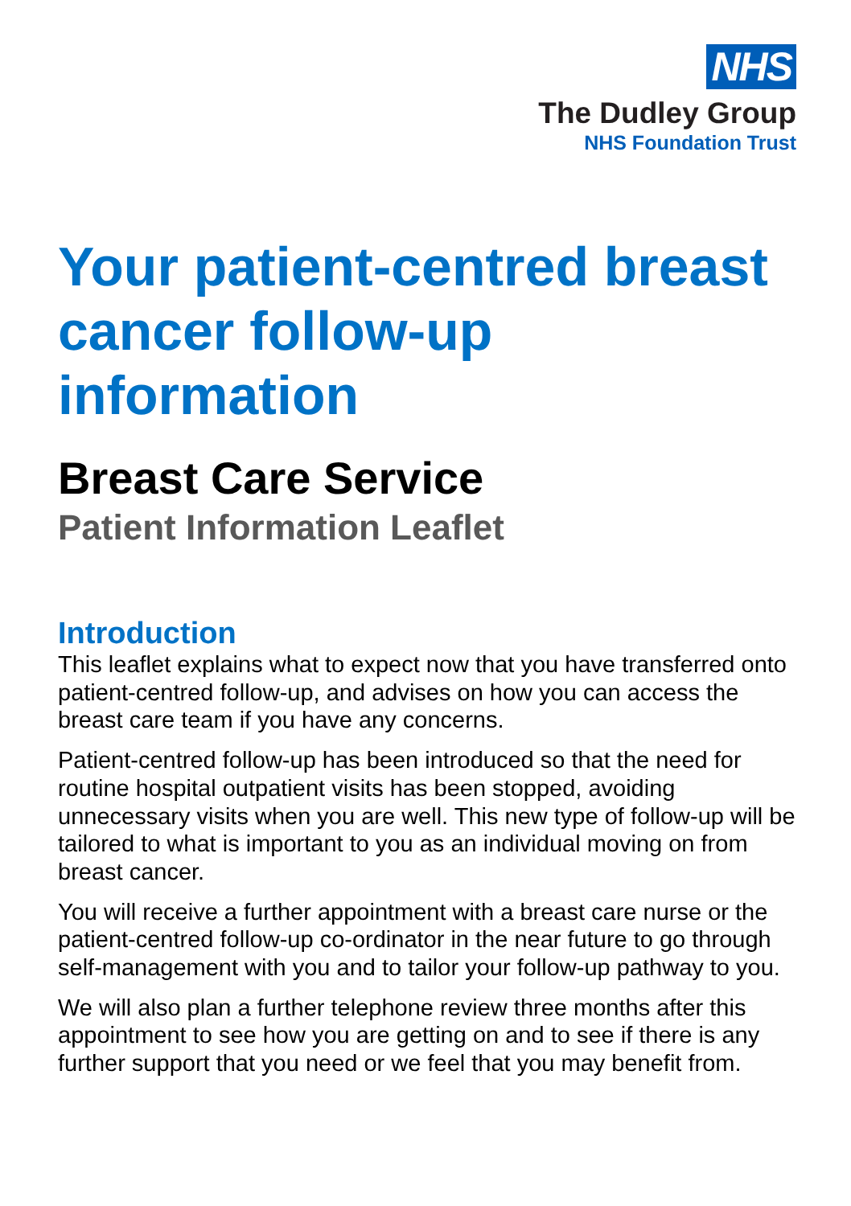NHS
The Dudley Group
NHS Foundation Trust
Your patient-centred breast cancer follow-up information
Breast Care Service
Patient Information Leaflet
Introduction
This leaflet explains what to expect now that you have transferred onto patient-centred follow-up, and advises on how you can access the breast care team if you have any concerns.
Patient-centred follow-up has been introduced so that the need for routine hospital outpatient visits has been stopped, avoiding unnecessary visits when you are well. This new type of follow-up will be tailored to what is important to you as an individual moving on from breast cancer.
You will receive a further appointment with a breast care nurse or the patient-centred follow-up co-ordinator in the near future to go through self-management with you and to tailor your follow-up pathway to you.
We will also plan a further telephone review three months after this appointment to see how you are getting on and to see if there is any further support that you need or we feel that you may benefit from.